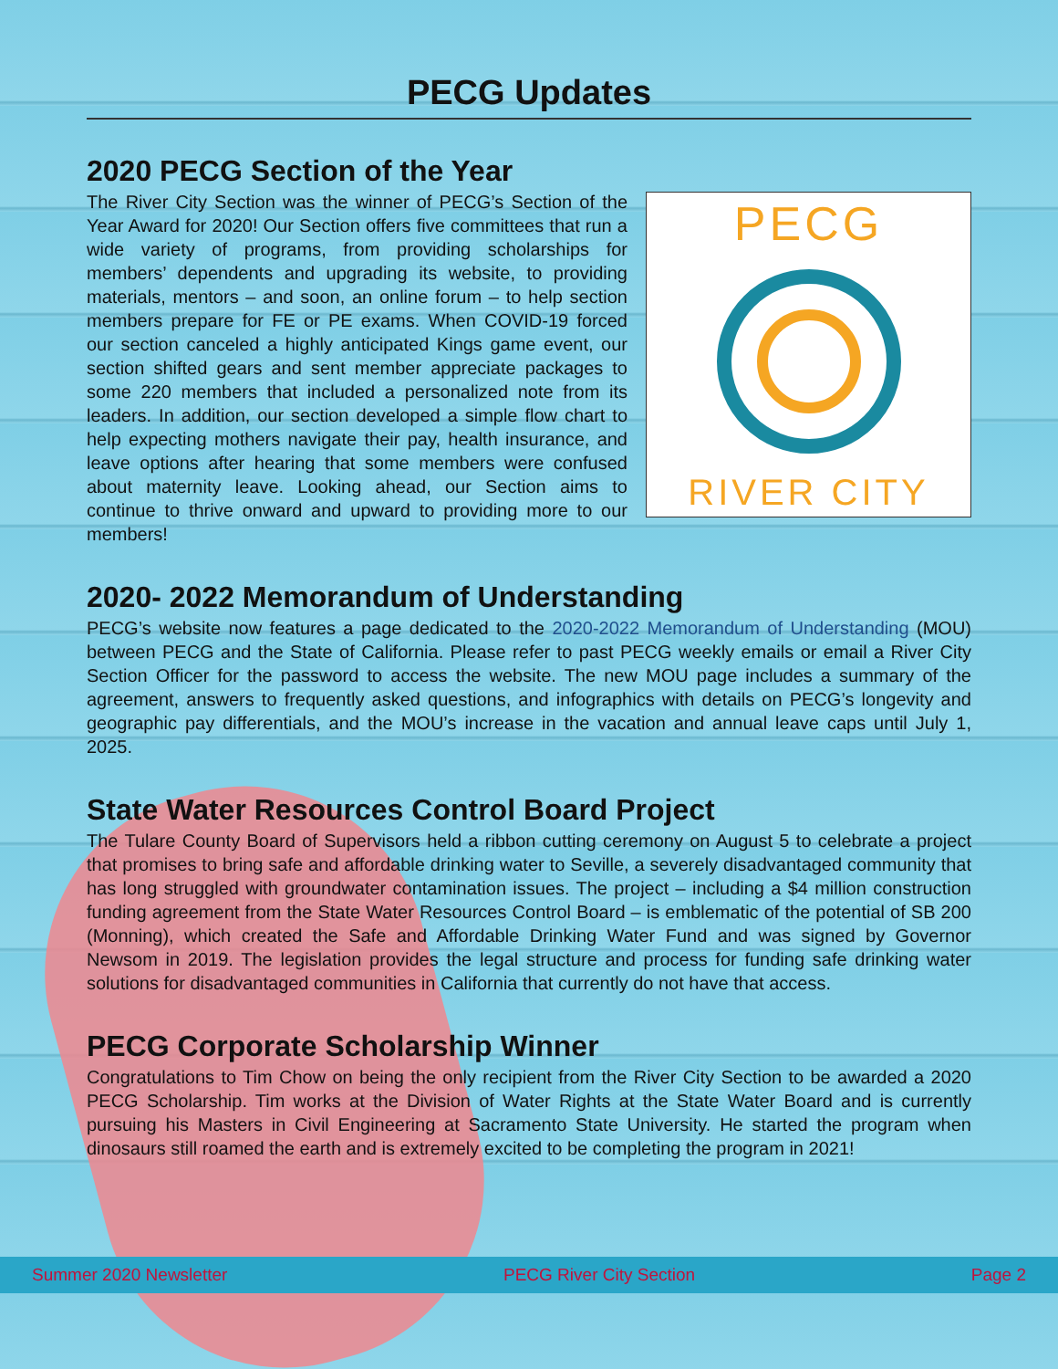PECG Updates
2020 PECG Section of the Year
The River City Section was the winner of PECG’s Section of the Year Award for 2020! Our Section offers five committees that run a wide variety of programs, from providing scholarships for members’ dependents and upgrading its website, to providing materials, mentors – and soon, an online forum – to help section members prepare for FE or PE exams. When COVID-19 forced our section canceled a highly anticipated Kings game event, our section shifted gears and sent member appreciate packages to some 220 members that included a personalized note from its leaders. In addition, our section developed a simple flow chart to help expecting mothers navigate their pay, health insurance, and leave options after hearing that some members were confused about maternity leave. Looking ahead, our Section aims to continue to thrive onward and upward to providing more to our members!
PECG
RIVER CITY
2020- 2022 Memorandum of Understanding
PECG’s website now features a page dedicated to the 2020-2022 Memorandum of Understanding (MOU) between PECG and the State of California. Please refer to past PECG weekly emails or email a River City Section Officer for the password to access the website. The new MOU page includes a summary of the agreement, answers to frequently asked questions, and infographics with details on PECG’s longevity and geographic pay differentials, and the MOU’s increase in the vacation and annual leave caps until July 1, 2025.
State Water Resources Control Board Project
The Tulare County Board of Supervisors held a ribbon cutting ceremony on August 5 to celebrate a project that promises to bring safe and affordable drinking water to Seville, a severely disadvantaged community that has long struggled with groundwater contamination issues. The project – including a $4 million construction funding agreement from the State Water Resources Control Board – is emblematic of the potential of SB 200 (Monning), which created the Safe and Affordable Drinking Water Fund and was signed by Governor Newsom in 2019. The legislation provides the legal structure and process for funding safe drinking water solutions for disadvantaged communities in California that currently do not have that access.
PECG Corporate Scholarship Winner
Congratulations to Tim Chow on being the only recipient from the River City Section to be awarded a 2020 PECG Scholarship. Tim works at the Division of Water Rights at the State Water Board and is currently pursuing his Masters in Civil Engineering at Sacramento State University. He started the program when dinosaurs still roamed the earth and is extremely excited to be completing the program in 2021!
Summer 2020 Newsletter PECG River City Section Page 2